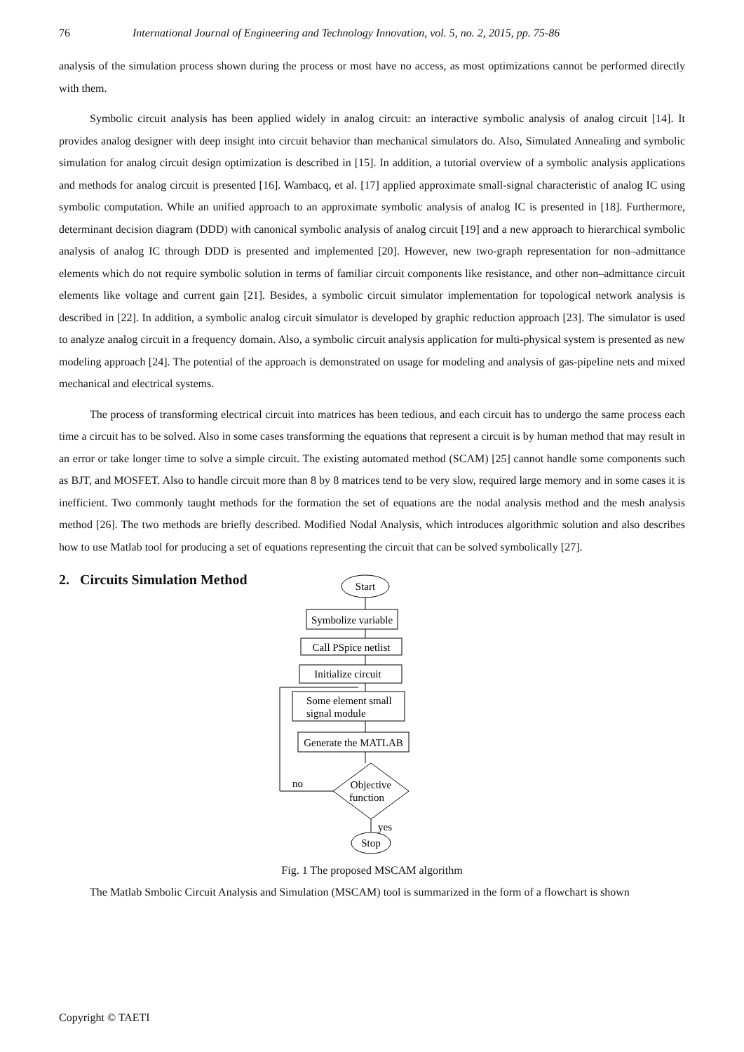76 International Journal of Engineering and Technology Innovation, vol. 5, no. 2, 2015, pp. 75-86
analysis of the simulation process shown during the process or most have no access, as most optimizations cannot be performed directly with them.
Symbolic circuit analysis has been applied widely in analog circuit: an interactive symbolic analysis of analog circuit [14]. It provides analog designer with deep insight into circuit behavior than mechanical simulators do. Also, Simulated Annealing and symbolic simulation for analog circuit design optimization is described in [15]. In addition, a tutorial overview of a symbolic analysis applications and methods for analog circuit is presented [16]. Wambacq, et al. [17] applied approximate small-signal characteristic of analog IC using symbolic computation. While an unified approach to an approximate symbolic analysis of analog IC is presented in [18]. Furthermore, determinant decision diagram (DDD) with canonical symbolic analysis of analog circuit [19] and a new approach to hierarchical symbolic analysis of analog IC through DDD is presented and implemented [20]. However, new two-graph representation for non–admittance elements which do not require symbolic solution in terms of familiar circuit components like resistance, and other non–admittance circuit elements like voltage and current gain [21]. Besides, a symbolic circuit simulator implementation for topological network analysis is described in [22]. In addition, a symbolic analog circuit simulator is developed by graphic reduction approach [23]. The simulator is used to analyze analog circuit in a frequency domain. Also, a symbolic circuit analysis application for multi-physical system is presented as new modeling approach [24]. The potential of the approach is demonstrated on usage for modeling and analysis of gas-pipeline nets and mixed mechanical and electrical systems.
The process of transforming electrical circuit into matrices has been tedious, and each circuit has to undergo the same process each time a circuit has to be solved. Also in some cases transforming the equations that represent a circuit is by human method that may result in an error or take longer time to solve a simple circuit. The existing automated method (SCAM) [25] cannot handle some components such as BJT, and MOSFET. Also to handle circuit more than 8 by 8 matrices tend to be very slow, required large memory and in some cases it is inefficient. Two commonly taught methods for the formation the set of equations are the nodal analysis method and the mesh analysis method [26]. The two methods are briefly described. Modified Nodal Analysis, which introduces algorithmic solution and also describes how to use Matlab tool for producing a set of equations representing the circuit that can be solved symbolically [27].
2. Circuits Simulation Method
Start
Symbolize variable
Call PSpice netlist
Initialize circuit
Some element small
signal module
Generate the MATLAB
Objective
function
no
yes
Stop
Fig. 1 The proposed MSCAM algorithm
The Matlab Smbolic Circuit Analysis and Simulation (MSCAM) tool is summarized in the form of a flowchart is shown
Copyright © TAETI